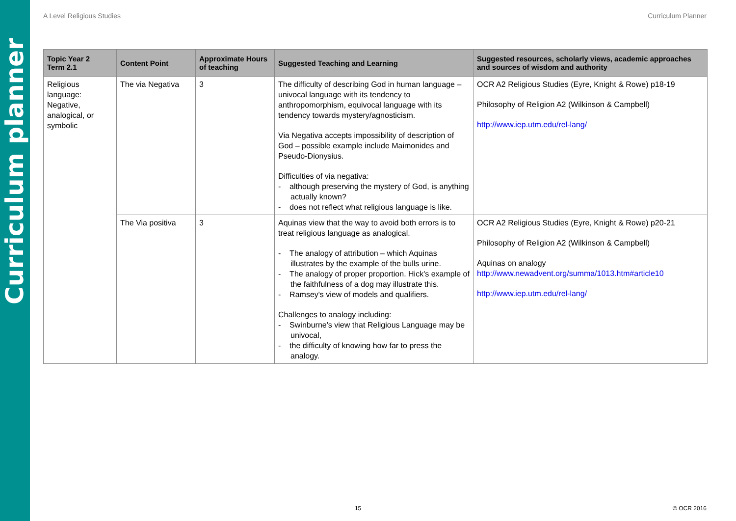Curriculum planner
A Level Religious Studies Curriculum Planner
| Topic Year 2 Term 2.1 | Content Point | Approximate Hours of teaching | Suggested Teaching and Learning | Suggested resources, scholarly views, academic approaches and sources of wisdom and authority |
| --- | --- | --- | --- | --- |
| Religious language: Negative, analogical, or symbolic | The via Negativa | 3 | The difficulty of describing God in human language – univocal language with its tendency to anthropomorphism, equivocal language with its tendency towards mystery/agnosticism. Via Negativa accepts impossibility of description of God – possible example include Maimonides and Pseudo-Dionysius. Difficulties of via negativa: - although preserving the mystery of God, is anything actually known? - does not reflect what religious language is like. | OCR A2 Religious Studies (Eyre, Knight & Rowe) p18-19 Philosophy of Religion A2 (Wilkinson & Campbell) http://www.iep.utm.edu/rel-lang/ |
| | The Via positiva | 3 | Aquinas view that the way to avoid both errors is to treat religious language as analogical. - The analogy of attribution – which Aquinas illustrates by the example of the bulls urine. - The analogy of proper proportion. Hick's example of the faithfulness of a dog may illustrate this. - Ramsey's view of models and qualifiers. Challenges to analogy including: - Swinburne's view that Religious Language may be univocal, - the difficulty of knowing how far to press the analogy. | OCR A2 Religious Studies (Eyre, Knight & Rowe) p20-21 Philosophy of Religion A2 (Wilkinson & Campbell) Aquinas on analogy http://www.newadvent.org/summa/1013.htm#article10 http://www.iep.utm.edu/rel-lang/ |
15 © OCR 2016